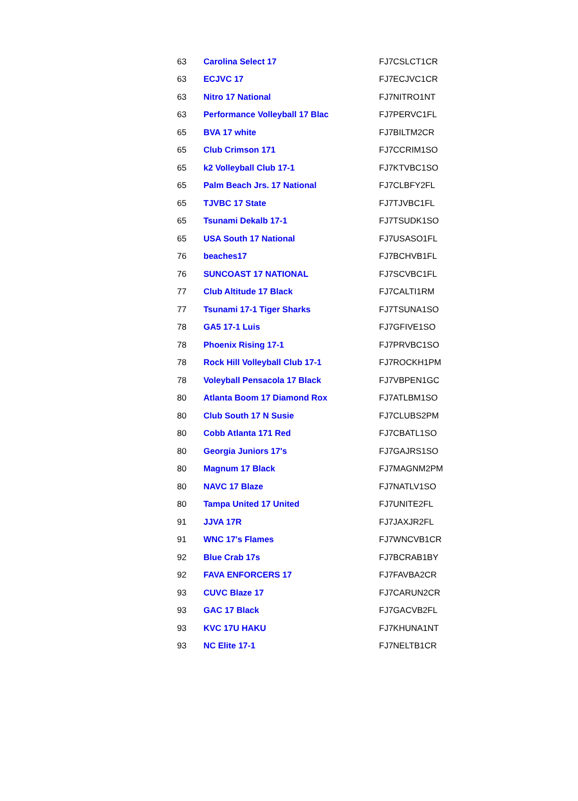| 63 | Carolina Select 17 | FJ7CSLCT1CR |
| 63 | ECJVC 17 | FJ7ECJVC1CR |
| 63 | Nitro 17 National | FJ7NITRO1NT |
| 63 | Performance Volleyball 17 Blac | FJ7PERVC1FL |
| 65 | BVA 17 white | FJ7BILTM2CR |
| 65 | Club Crimson 171 | FJ7CCRIM1SO |
| 65 | k2 Volleyball Club 17-1 | FJ7KTVBC1SO |
| 65 | Palm Beach Jrs. 17 National | FJ7CLBFY2FL |
| 65 | TJVBC 17 State | FJ7TJVBC1FL |
| 65 | Tsunami Dekalb 17-1 | FJ7TSUDK1SO |
| 65 | USA South 17 National | FJ7USASO1FL |
| 76 | beaches17 | FJ7BCHVB1FL |
| 76 | SUNCOAST 17 NATIONAL | FJ7SCVBC1FL |
| 77 | Club Altitude 17 Black | FJ7CALTI1RM |
| 77 | Tsunami 17-1 Tiger Sharks | FJ7TSUNA1SO |
| 78 | GA5 17-1 Luis | FJ7GFIVE1SO |
| 78 | Phoenix Rising 17-1 | FJ7PRVBC1SO |
| 78 | Rock Hill Volleyball Club 17-1 | FJ7ROCKH1PM |
| 78 | Voleyball Pensacola 17 Black | FJ7VBPEN1GC |
| 80 | Atlanta Boom 17 Diamond Rox | FJ7ATLBM1SO |
| 80 | Club South 17 N Susie | FJ7CLUBS2PM |
| 80 | Cobb Atlanta 171 Red | FJ7CBATL1SO |
| 80 | Georgia Juniors 17's | FJ7GAJRS1SO |
| 80 | Magnum 17 Black | FJ7MAGNM2PM |
| 80 | NAVC 17 Blaze | FJ7NATLV1SO |
| 80 | Tampa United 17 United | FJ7UNITE2FL |
| 91 | JJVA 17R | FJ7JAXJR2FL |
| 91 | WNC 17's Flames | FJ7WNCVB1CR |
| 92 | Blue Crab 17s | FJ7BCRAB1BY |
| 92 | FAVA ENFORCERS 17 | FJ7FAVBA2CR |
| 93 | CUVC Blaze 17 | FJ7CARUN2CR |
| 93 | GAC 17 Black | FJ7GACVB2FL |
| 93 | KVC 17U HAKU | FJ7KHUNA1NT |
| 93 | NC Elite 17-1 | FJ7NELTB1CR |